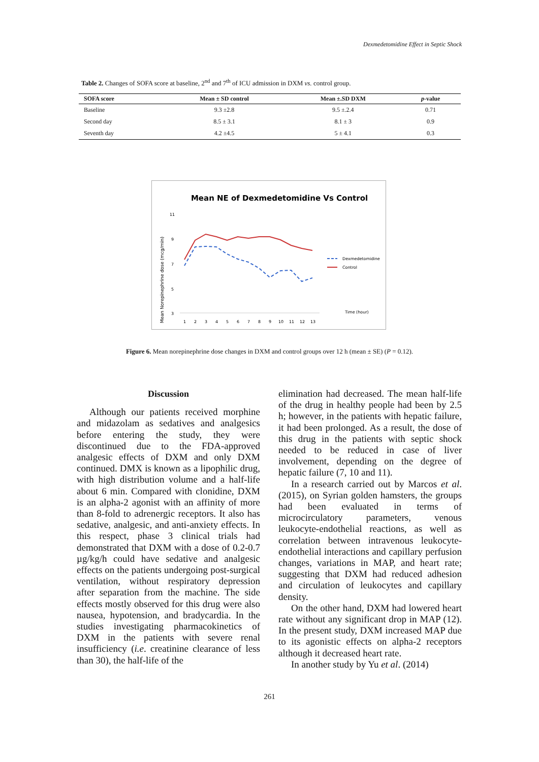Dexmedetomidine Effect in Septic Shock
Table 2. Changes of SOFA score at baseline, 2<sup>nd</sup> and 7<sup>th</sup> of ICU admission in DXM vs. control group.
| SOFA score | Mean ± SD control | Mean ±.SD DXM | p -value |
| --- | --- | --- | --- |
| Baseline | 9.3 ±2.8 | 9.5 ±.2.4 | 0.71 |
| Second day | 8.5 ± 3.1 | 8.1 ± 3 | 0.9 |
| Seventh day | 4.2 ±4.5 | 5 ± 4.1 | 0.3 |
Mean NE of Dexmedetomidine Vs Control
Mean Norepinephrine dose (mcg/min)
11
9
7
5
3
1
2
3
4
5
6
7
8
9
10
11
12
13
Time (hour)
Dexmedetomidine
Control
Figure 6. Mean norepinephrine dose changes in DXM and control groups over 12 h (mean ± SE) (P = 0.12).
Discussion
Although our patients received morphine and midazolam as sedatives and analgesics before entering the study, they were discontinued due to the FDA-approved analgesic effects of DXM and only DXM continued. DMX is known as a lipophilic drug, with high distribution volume and a half-life about 6 min. Compared with clonidine, DXM is an alpha-2 agonist with an affinity of more than 8-fold to adrenergic receptors. It also has sedative, analgesic, and anti-anxiety effects. In this respect, phase 3 clinical trials had demonstrated that DXM with a dose of 0.2-0.7 µg/kg/h could have sedative and analgesic effects on the patients undergoing post-surgical ventilation, without respiratory depression after separation from the machine. The side effects mostly observed for this drug were also nausea, hypotension, and bradycardia. In the studies investigating pharmacokinetics of DXM in the patients with severe renal insufficiency (i.e. creatinine clearance of less than 30), the half-life of the
elimination had decreased. The mean half-life of the drug in healthy people had been by 2.5 h; however, in the patients with hepatic failure, it had been prolonged. As a result, the dose of this drug in the patients with septic shock needed to be reduced in case of liver involvement, depending on the degree of hepatic failure (7, 10 and 11).
In a research carried out by Marcos et al. (2015), on Syrian golden hamsters, the groups had been evaluated in terms of microcirculatory parameters, venous leukocyte-endothelial reactions, as well as correlation between intravenous leukocyte-endothelial interactions and capillary perfusion changes, variations in MAP, and heart rate; suggesting that DXM had reduced adhesion and circulation of leukocytes and capillary density.
On the other hand, DXM had lowered heart rate without any significant drop in MAP (12). In the present study, DXM increased MAP due to its agonistic effects on alpha-2 receptors although it decreased heart rate.
In another study by Yu et al. (2014)
261